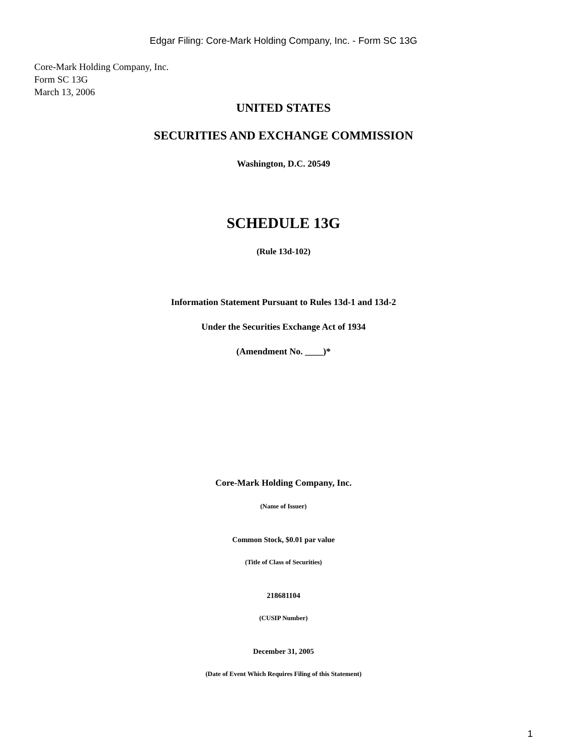Edgar Filing: Core-Mark Holding Company, Inc. - Form SC 13G
Core-Mark Holding Company, Inc.
Form SC 13G
March 13, 2006
UNITED STATES
SECURITIES AND EXCHANGE COMMISSION
Washington, D.C. 20549
SCHEDULE 13G
(Rule 13d-102)
Information Statement Pursuant to Rules 13d-1 and 13d-2
Under the Securities Exchange Act of 1934
(Amendment No. ____)*
Core-Mark Holding Company, Inc.
(Name of Issuer)
Common Stock, $0.01 par value
(Title of Class of Securities)
218681104
(CUSIP Number)
December 31, 2005
(Date of Event Which Requires Filing of this Statement)
1